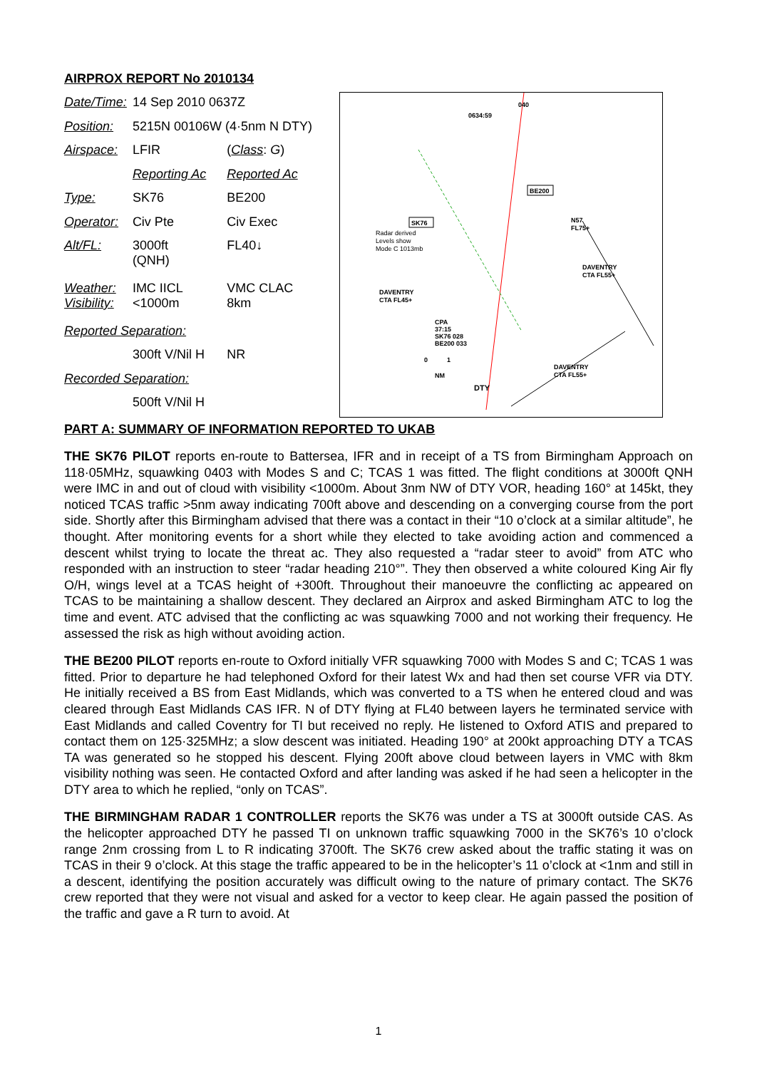AIRPROX REPORT No 2010134
| Date/Time: | 14 Sep 2010 0637Z | |
| Position: | 5215N 00106W (4·5nm N DTY) | |
| Airspace: | LFIR | ( Class : G ) |
| | Reporting Ac | Reported Ac |
| Type: | SK76 | BE200 |
| Operator: | Civ Pte | Civ Exec |
| Alt/FL: | 3000ft (QNH) | FL40↓ |
| Weather: Visibility: | IMC IICL <1000m | VMC CLAC 8km |
| Reported Separation: | | |
| | 300ft V/Nil H | NR |
| Recorded Separation: | | |
| | 500ft V/Nil H | |
BE200
SK76
040
0634:59
Radar derived
Levels show
Mode C 1013mb
N57
FL75+
DAVENTRY
CTA FL55+
DAVENTRY
CTA FL45+
DAVENTRY
CTA FL55+
CPA
37:15
SK76 028
BE200 033
0
1
NM
DTY
PART A: SUMMARY OF INFORMATION REPORTED TO UKAB
THE SK76 PILOT reports en-route to Battersea, IFR and in receipt of a TS from Birmingham Approach on 118·05MHz, squawking 0403 with Modes S and C; TCAS 1 was fitted. The flight conditions at 3000ft QNH were IMC in and out of cloud with visibility <1000m. About 3nm NW of DTY VOR, heading 160° at 145kt, they noticed TCAS traffic >5nm away indicating 700ft above and descending on a converging course from the port side. Shortly after this Birmingham advised that there was a contact in their “10 o’clock at a similar altitude”, he thought. After monitoring events for a short while they elected to take avoiding action and commenced a descent whilst trying to locate the threat ac. They also requested a “radar steer to avoid” from ATC who responded with an instruction to steer “radar heading 210°”. They then observed a white coloured King Air fly O/H, wings level at a TCAS height of +300ft. Throughout their manoeuvre the conflicting ac appeared on TCAS to be maintaining a shallow descent. They declared an Airprox and asked Birmingham ATC to log the time and event. ATC advised that the conflicting ac was squawking 7000 and not working their frequency. He assessed the risk as high without avoiding action.
THE BE200 PILOT reports en-route to Oxford initially VFR squawking 7000 with Modes S and C; TCAS 1 was fitted. Prior to departure he had telephoned Oxford for their latest Wx and had then set course VFR via DTY. He initially received a BS from East Midlands, which was converted to a TS when he entered cloud and was cleared through East Midlands CAS IFR. N of DTY flying at FL40 between layers he terminated service with East Midlands and called Coventry for TI but received no reply. He listened to Oxford ATIS and prepared to contact them on 125·325MHz; a slow descent was initiated. Heading 190° at 200kt approaching DTY a TCAS TA was generated so he stopped his descent. Flying 200ft above cloud between layers in VMC with 8km visibility nothing was seen. He contacted Oxford and after landing was asked if he had seen a helicopter in the DTY area to which he replied, “only on TCAS”.
THE BIRMINGHAM RADAR 1 CONTROLLER reports the SK76 was under a TS at 3000ft outside CAS. As the helicopter approached DTY he passed TI on unknown traffic squawking 7000 in the SK76’s 10 o’clock range 2nm crossing from L to R indicating 3700ft. The SK76 crew asked about the traffic stating it was on TCAS in their 9 o’clock. At this stage the traffic appeared to be in the helicopter’s 11 o’clock at <1nm and still in a descent, identifying the position accurately was difficult owing to the nature of primary contact. The SK76 crew reported that they were not visual and asked for a vector to keep clear. He again passed the position of the traffic and gave a R turn to avoid. At
1